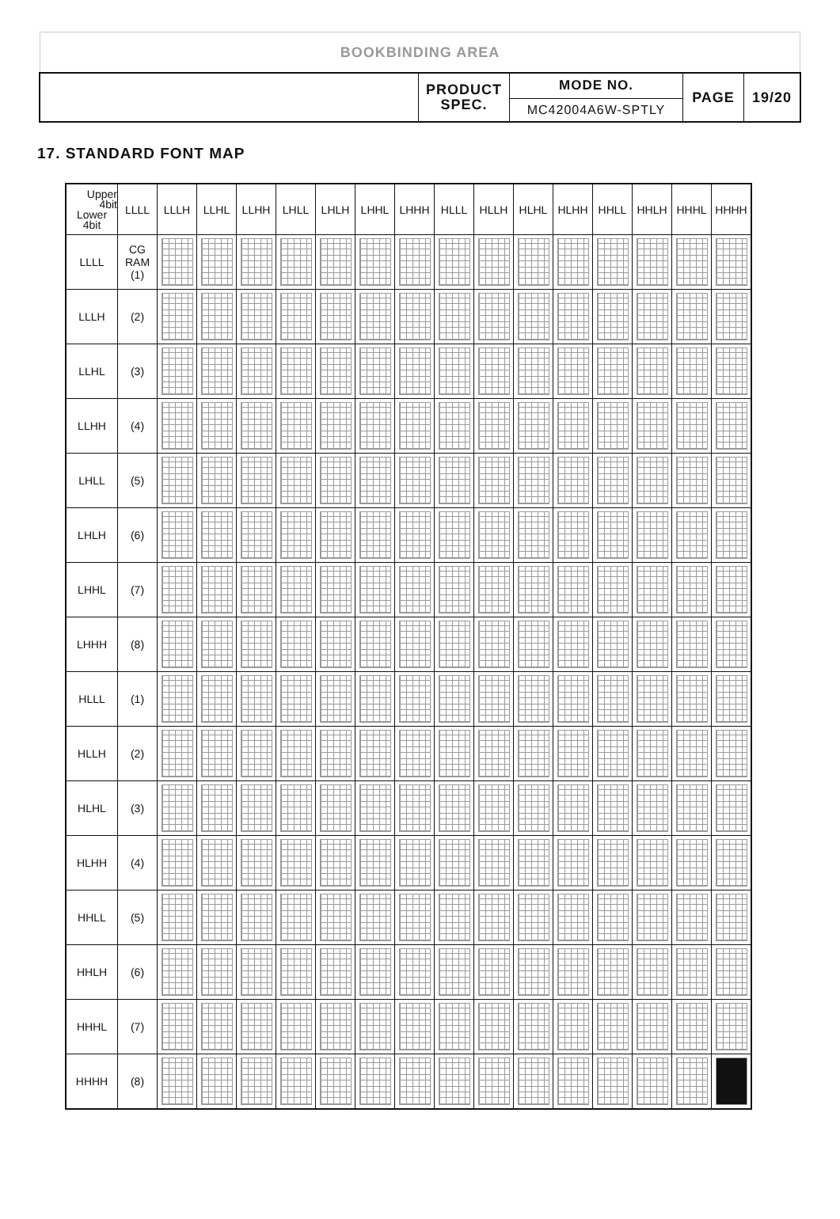BOOKBINDING AREA
| | PRODUCT SPEC. | MODE NO. | PAGE | 19/20 |
| | | MC42004A6W-SPTLY | | |
17. STANDARD FONT MAP
| Upper 4bit Lower 4bit | LLLL | LLLH | LLHL | LLHH | LHLL | LHLH | LHHL | LHHH | HLLL | HLLH | HLHL | HLHH | HHLL | HHLH | HHHL | HHHH |
| --- | --- | --- | --- | --- | --- | --- | --- | --- | --- | --- | --- | --- | --- | --- | --- | --- |
| LLLL | CG RAM (1) | | | | | | | | | | | | | | | |
| LLLH | (2) | | | | | | | | | | | | | | | |
| LLHL | (3) | | | | | | | | | | | | | | | |
| LLHH | (4) | | | | | | | | | | | | | | | |
| LHLL | (5) | | | | | | | | | | | | | | | |
| LHLH | (6) | | | | | | | | | | | | | | | |
| LHHL | (7) | | | | | | | | | | | | | | | |
| LHHH | (8) | | | | | | | | | | | | | | | |
| HLLL | (1) | | | | | | | | | | | | | | | |
| HLLH | (2) | | | | | | | | | | | | | | | |
| HLHL | (3) | | | | | | | | | | | | | | | |
| HLHH | (4) | | | | | | | | | | | | | | | |
| HHLL | (5) | | | | | | | | | | | | | | | |
| HHLH | (6) | | | | | | | | | | | | | | | |
| HHHL | (7) | | | | | | | | | | | | | | | |
| HHHH | (8) | | | | | | | | | | | | | | | |